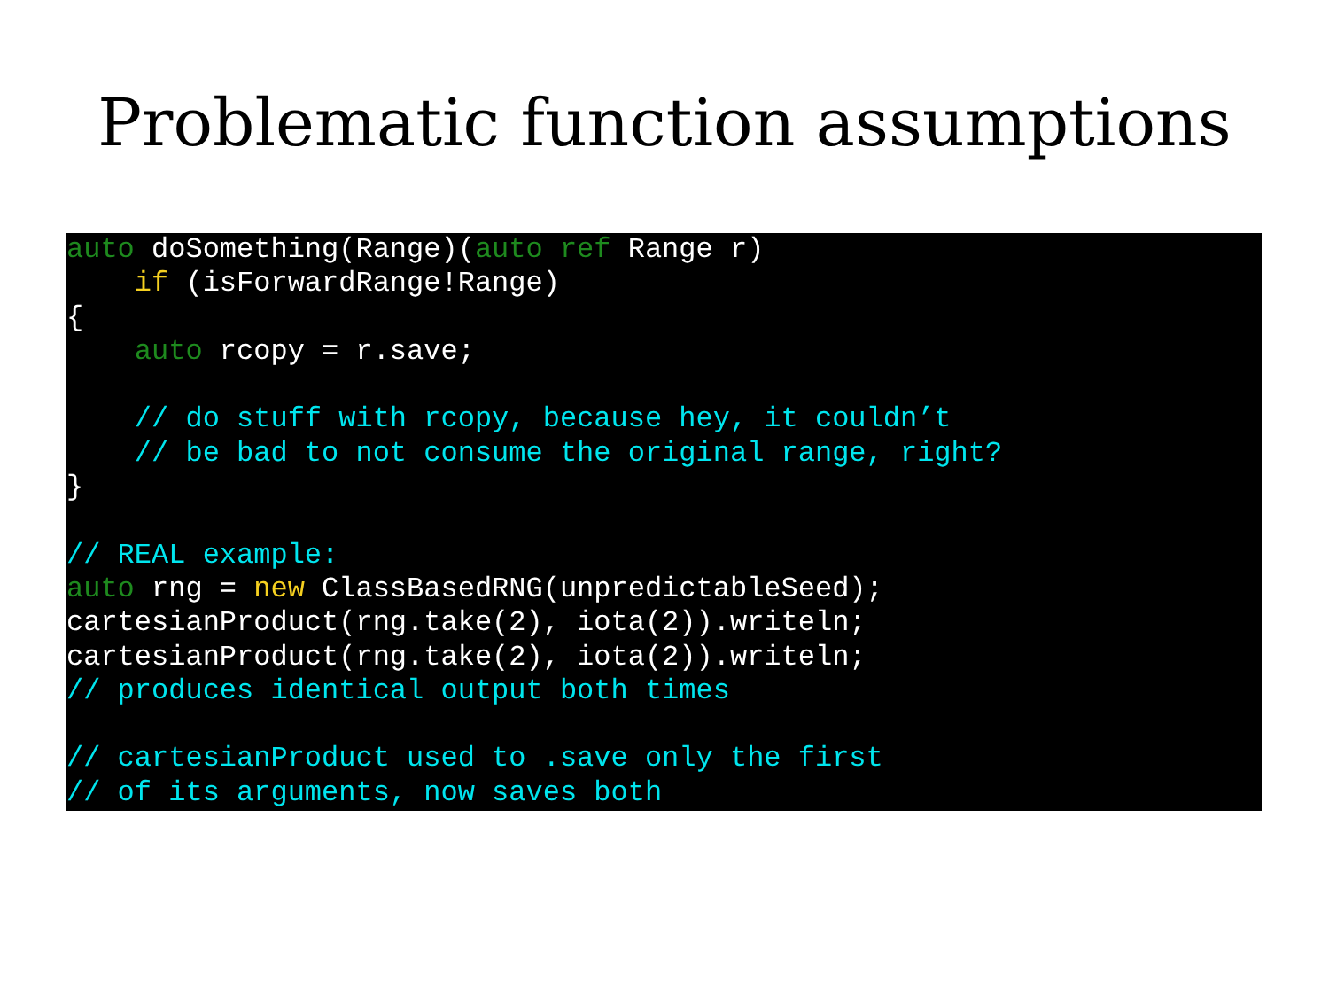Problematic function assumptions
auto doSomething(Range)(auto ref Range r)
    if (isForwardRange!Range)
{
    auto rcopy = r.save;

    // do stuff with rcopy, because hey, it couldn’t
    // be bad to not consume the original range, right?
}

// REAL example:
auto rng = new ClassBasedRNG(unpredictableSeed);
cartesianProduct(rng.take(2), iota(2)).writeln;
cartesianProduct(rng.take(2), iota(2)).writeln;
// produces identical output both times

// cartesianProduct used to .save only the first
// of its arguments, now saves both